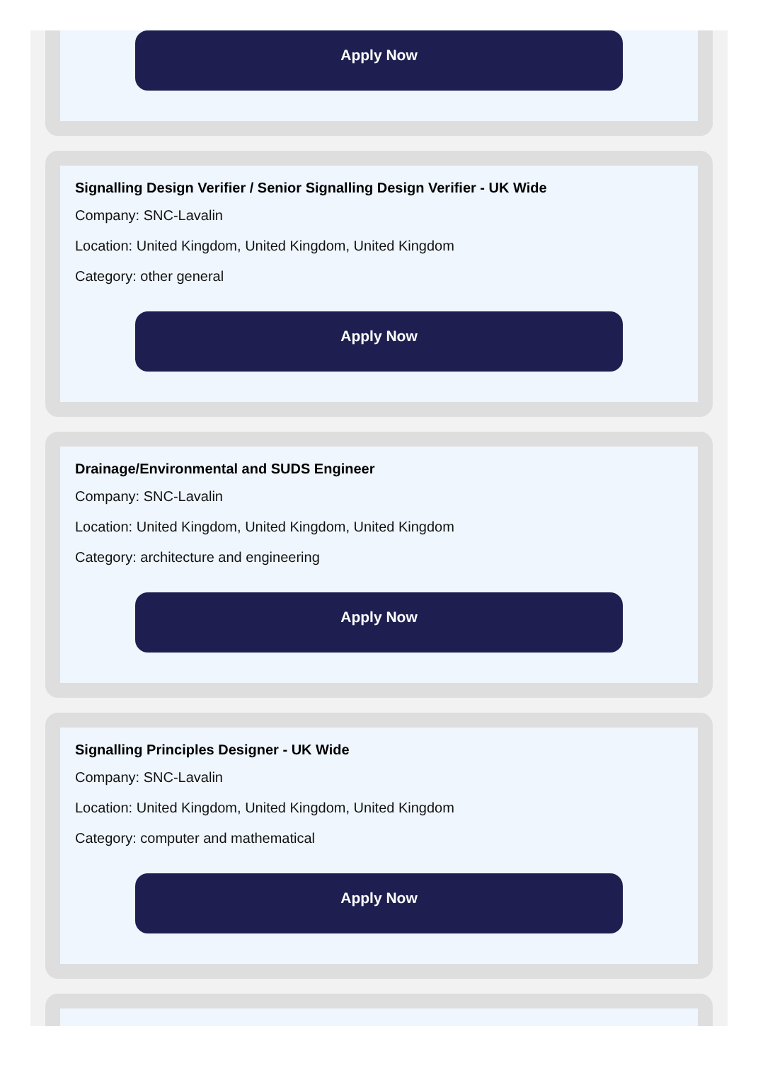Apply Now
Signalling Design Verifier / Senior Signalling Design Verifier - UK Wide
Company: SNC-Lavalin
Location: United Kingdom, United Kingdom, United Kingdom
Category: other general
Apply Now
Drainage/Environmental and SUDS Engineer
Company: SNC-Lavalin
Location: United Kingdom, United Kingdom, United Kingdom
Category: architecture and engineering
Apply Now
Signalling Principles Designer - UK Wide
Company: SNC-Lavalin
Location: United Kingdom, United Kingdom, United Kingdom
Category: computer and mathematical
Apply Now